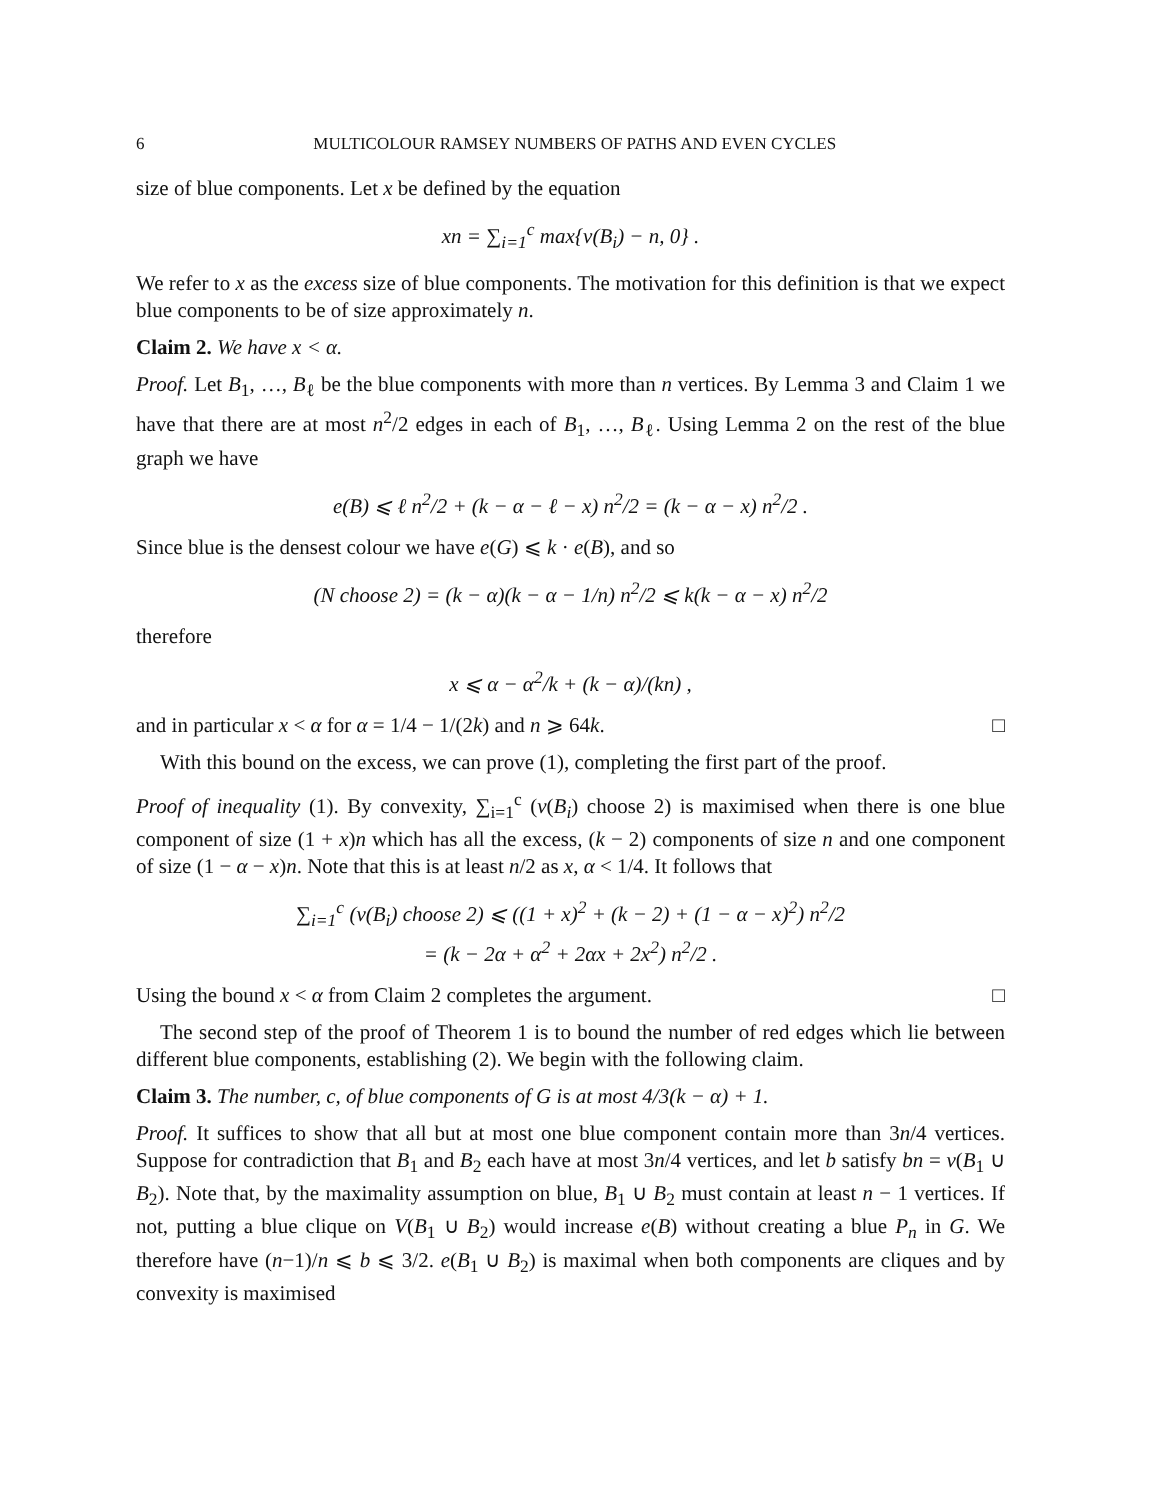6 MULTICOLOUR RAMSEY NUMBERS OF PATHS AND EVEN CYCLES
size of blue components. Let x be defined by the equation
xn = ∑<sub>i=1</sub><sup>c</sup> max{v(B<sub>i</sub>) − n, 0} .
We refer to x as the excess size of blue components. The motivation for this definition is that we expect blue components to be of size approximately n.
Claim 2. We have x < α.
Proof. Let B<sub>1</sub>, …, B<sub>ℓ</sub> be the blue components with more than n vertices. By Lemma 3 and Claim 1 we have that there are at most n<sup>2</sup>/2 edges in each of B<sub>1</sub>, …, B<sub>ℓ</sub>. Using Lemma 2 on the rest of the blue graph we have
e(B) ⩽ ℓ n<sup>2</sup>/2 + (k − α − ℓ − x) n<sup>2</sup>/2 = (k − α − x) n<sup>2</sup>/2 .
Since blue is the densest colour we have e(G) ⩽ k · e(B), and so
(N choose 2) = (k − α)(k − α − 1/n) n<sup>2</sup>/2 ⩽ k(k − α − x) n<sup>2</sup>/2
therefore
x ⩽ α − α<sup>2</sup>/k + (k − α)/(kn) ,
and in particular x < α for α = 1/4 − 1/(2k) and n ⩾ 64k. □
With this bound on the excess, we can prove (1), completing the first part of the proof.
Proof of inequality (1). By convexity, ∑<sub>i=1</sub><sup>c</sup> (v(B<sub>i</sub>) choose 2) is maximised when there is one blue component of size (1 + x)n which has all the excess, (k − 2) components of size n and one component of size (1 − α − x)n. Note that this is at least n/2 as x, α < 1/4. It follows that
∑<sub>i=1</sub><sup>c</sup> (v(B<sub>i</sub>) choose 2) ⩽ ((1 + x)<sup>2</sup> + (k − 2) + (1 − α − x)<sup>2</sup>) n<sup>2</sup>/2
= (k − 2α + α<sup>2</sup> + 2αx + 2x<sup>2</sup>) n<sup>2</sup>/2 .
Using the bound x < α from Claim 2 completes the argument. □
The second step of the proof of Theorem 1 is to bound the number of red edges which lie between different blue components, establishing (2). We begin with the following claim.
Claim 3. The number, c, of blue components of G is at most 4/3(k − α) + 1.
Proof. It suffices to show that all but at most one blue component contain more than 3n/4 vertices. Suppose for contradiction that B<sub>1</sub> and B<sub>2</sub> each have at most 3n/4 vertices, and let b satisfy bn = v(B<sub>1</sub> ∪ B<sub>2</sub>). Note that, by the maximality assumption on blue, B<sub>1</sub> ∪ B<sub>2</sub> must contain at least n − 1 vertices. If not, putting a blue clique on V(B<sub>1</sub> ∪ B<sub>2</sub>) would increase e(B) without creating a blue P<sub>n</sub> in G. We therefore have (n−1)/n ⩽ b ⩽ 3/2. e(B<sub>1</sub> ∪ B<sub>2</sub>) is maximal when both components are cliques and by convexity is maximised